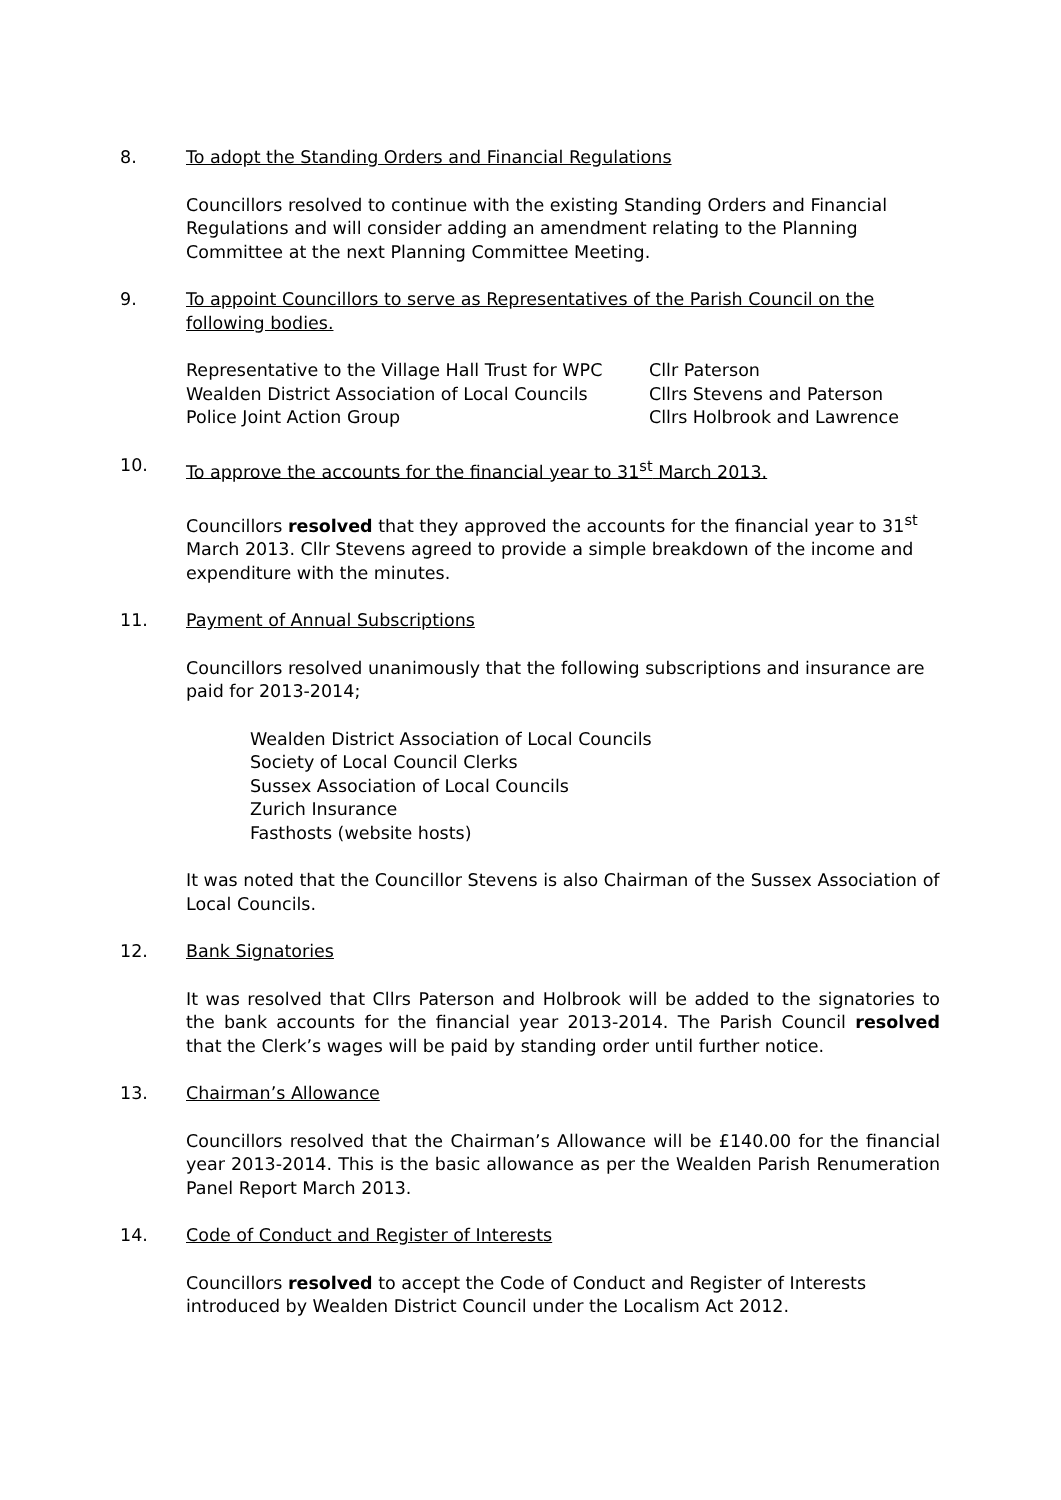8. To adopt the Standing Orders and Financial Regulations
Councillors resolved to continue with the existing Standing Orders and Financial Regulations and will consider adding an amendment relating to the Planning Committee at the next Planning Committee Meeting.
9. To appoint Councillors to serve as Representatives of the Parish Council on the following bodies.
| Representative to the Village Hall Trust for WPC | Cllr Paterson |
| Wealden District Association of Local Councils | Cllrs Stevens and Paterson |
| Police Joint Action Group | Cllrs Holbrook and Lawrence |
10. To approve the accounts for the financial year to 31<sup>st</sup> March 2013.
Councillors resolved that they approved the accounts for the financial year to 31<sup>st</sup> March 2013. Cllr Stevens agreed to provide a simple breakdown of the income and expenditure with the minutes.
11. Payment of Annual Subscriptions
Councillors resolved unanimously that the following subscriptions and insurance are paid for 2013-2014;
Wealden District Association of Local Councils
Society of Local Council Clerks
Sussex Association of Local Councils
Zurich Insurance
Fasthosts (website hosts)
It was noted that the Councillor Stevens is also Chairman of the Sussex Association of Local Councils.
12. Bank Signatories
It was resolved that Cllrs Paterson and Holbrook will be added to the signatories to the bank accounts for the financial year 2013-2014. The Parish Council resolved that the Clerk’s wages will be paid by standing order until further notice.
13. Chairman’s Allowance
Councillors resolved that the Chairman’s Allowance will be £140.00 for the financial year 2013-2014. This is the basic allowance as per the Wealden Parish Renumeration Panel Report March 2013.
14. Code of Conduct and Register of Interests
Councillors resolved to accept the Code of Conduct and Register of Interests introduced by Wealden District Council under the Localism Act 2012.